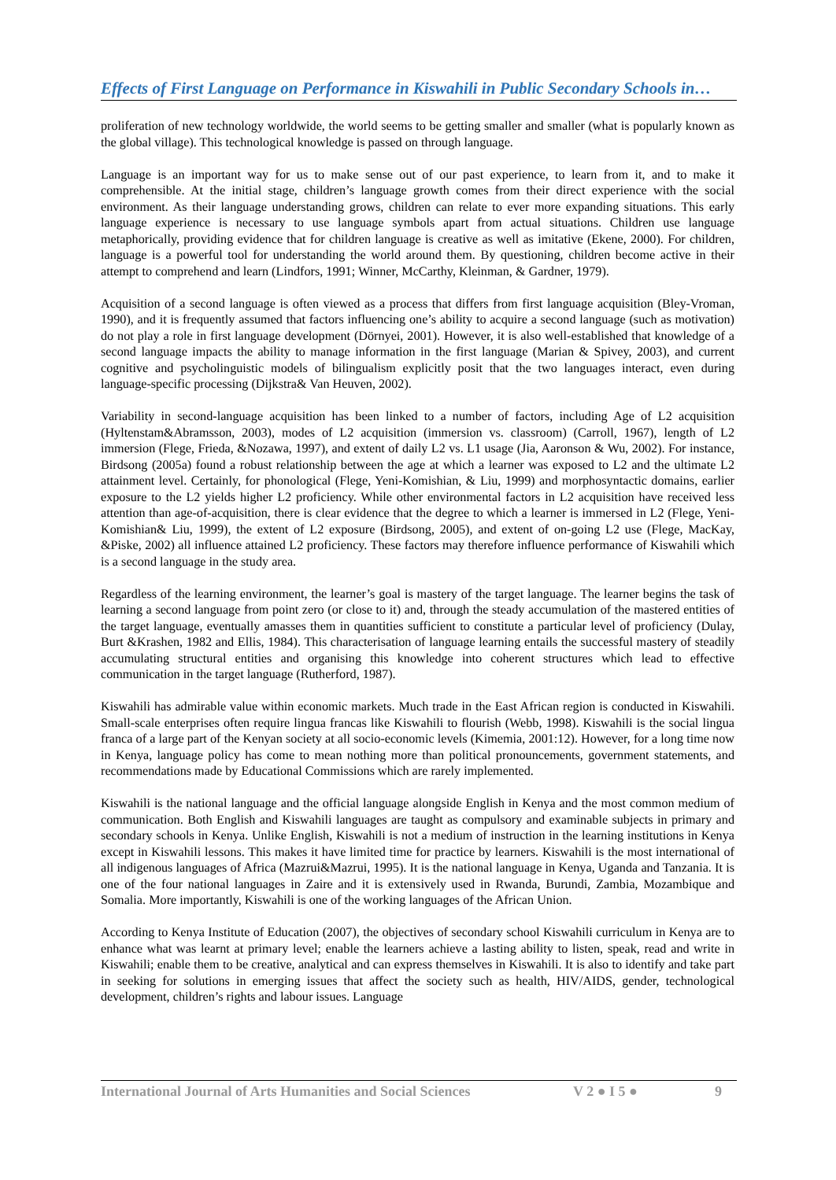Effects of First Language on Performance in Kiswahili in Public Secondary Schools in…
proliferation of new technology worldwide, the world seems to be getting smaller and smaller (what is popularly known as the global village). This technological knowledge is passed on through language.
Language is an important way for us to make sense out of our past experience, to learn from it, and to make it comprehensible. At the initial stage, children’s language growth comes from their direct experience with the social environment. As their language understanding grows, children can relate to ever more expanding situations. This early language experience is necessary to use language symbols apart from actual situations. Children use language metaphorically, providing evidence that for children language is creative as well as imitative (Ekene, 2000). For children, language is a powerful tool for understanding the world around them. By questioning, children become active in their attempt to comprehend and learn (Lindfors, 1991; Winner, McCarthy, Kleinman, & Gardner, 1979).
Acquisition of a second language is often viewed as a process that differs from first language acquisition (Bley-Vroman, 1990), and it is frequently assumed that factors influencing one’s ability to acquire a second language (such as motivation) do not play a role in first language development (Dörnyei, 2001). However, it is also well-established that knowledge of a second language impacts the ability to manage information in the first language (Marian & Spivey, 2003), and current cognitive and psycholinguistic models of bilingualism explicitly posit that the two languages interact, even during language-specific processing (Dijkstra& Van Heuven, 2002).
Variability in second-language acquisition has been linked to a number of factors, including Age of L2 acquisition (Hyltenstam&Abramsson, 2003), modes of L2 acquisition (immersion vs. classroom) (Carroll, 1967), length of L2 immersion (Flege, Frieda, &Nozawa, 1997), and extent of daily L2 vs. L1 usage (Jia, Aaronson & Wu, 2002). For instance, Birdsong (2005a) found a robust relationship between the age at which a learner was exposed to L2 and the ultimate L2 attainment level. Certainly, for phonological (Flege, Yeni-Komishian, & Liu, 1999) and morphosyntactic domains, earlier exposure to the L2 yields higher L2 proficiency. While other environmental factors in L2 acquisition have received less attention than age-of-acquisition, there is clear evidence that the degree to which a learner is immersed in L2 (Flege, Yeni-Komishian& Liu, 1999), the extent of L2 exposure (Birdsong, 2005), and extent of on-going L2 use (Flege, MacKay, &Piske, 2002) all influence attained L2 proficiency. These factors may therefore influence performance of Kiswahili which is a second language in the study area.
Regardless of the learning environment, the learner’s goal is mastery of the target language. The learner begins the task of learning a second language from point zero (or close to it) and, through the steady accumulation of the mastered entities of the target language, eventually amasses them in quantities sufficient to constitute a particular level of proficiency (Dulay, Burt &Krashen, 1982 and Ellis, 1984). This characterisation of language learning entails the successful mastery of steadily accumulating structural entities and organising this knowledge into coherent structures which lead to effective communication in the target language (Rutherford, 1987).
Kiswahili has admirable value within economic markets. Much trade in the East African region is conducted in Kiswahili. Small-scale enterprises often require lingua francas like Kiswahili to flourish (Webb, 1998). Kiswahili is the social lingua franca of a large part of the Kenyan society at all socio-economic levels (Kimemia, 2001:12). However, for a long time now in Kenya, language policy has come to mean nothing more than political pronouncements, government statements, and recommendations made by Educational Commissions which are rarely implemented.
Kiswahili is the national language and the official language alongside English in Kenya and the most common medium of communication. Both English and Kiswahili languages are taught as compulsory and examinable subjects in primary and secondary schools in Kenya. Unlike English, Kiswahili is not a medium of instruction in the learning institutions in Kenya except in Kiswahili lessons. This makes it have limited time for practice by learners. Kiswahili is the most international of all indigenous languages of Africa (Mazrui&Mazrui, 1995). It is the national language in Kenya, Uganda and Tanzania. It is one of the four national languages in Zaire and it is extensively used in Rwanda, Burundi, Zambia, Mozambique and Somalia. More importantly, Kiswahili is one of the working languages of the African Union.
According to Kenya Institute of Education (2007), the objectives of secondary school Kiswahili curriculum in Kenya are to enhance what was learnt at primary level; enable the learners achieve a lasting ability to listen, speak, read and write in Kiswahili; enable them to be creative, analytical and can express themselves in Kiswahili. It is also to identify and take part in seeking for solutions in emerging issues that affect the society such as health, HIV/AIDS, gender, technological development, children’s rights and labour issues. Language
International Journal of Arts Humanities and Social Sciences V 2 ● I 5 ● 9